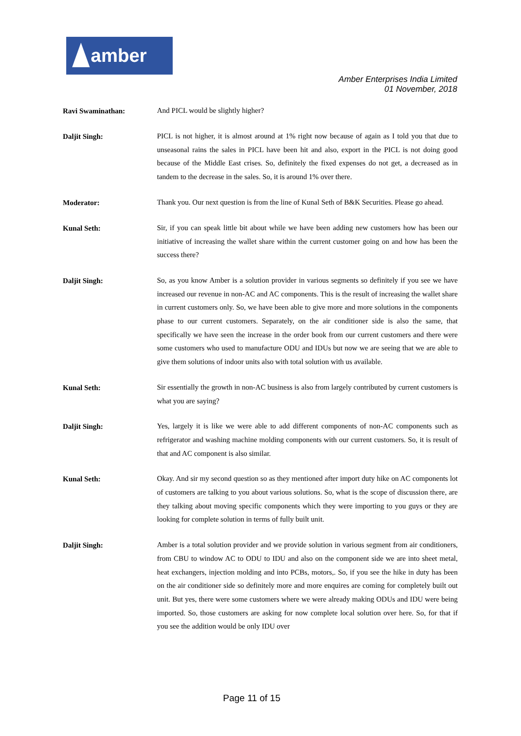amber
Amber Enterprises India Limited
01 November, 2018
Ravi Swaminathan:
And PICL would be slightly higher?
Daljit Singh:
PICL is not higher, it is almost around at 1% right now because of again as I told you that due to unseasonal rains the sales in PICL have been hit and also, export in the PICL is not doing good because of the Middle East crises. So, definitely the fixed expenses do not get, a decreased as in tandem to the decrease in the sales. So, it is around 1% over there.
Moderator:
Thank you. Our next question is from the line of Kunal Seth of B&K Securities. Please go ahead.
Kunal Seth:
Sir, if you can speak little bit about while we have been adding new customers how has been our initiative of increasing the wallet share within the current customer going on and how has been the success there?
Daljit Singh:
So, as you know Amber is a solution provider in various segments so definitely if you see we have increased our revenue in non-AC and AC components. This is the result of increasing the wallet share in current customers only. So, we have been able to give more and more solutions in the components phase to our current customers. Separately, on the air conditioner side is also the same, that specifically we have seen the increase in the order book from our current customers and there were some customers who used to manufacture ODU and IDUs but now we are seeing that we are able to give them solutions of indoor units also with total solution with us available.
Kunal Seth:
Sir essentially the growth in non-AC business is also from largely contributed by current customers is what you are saying?
Daljit Singh:
Yes, largely it is like we were able to add different components of non-AC components such as refrigerator and washing machine molding components with our current customers. So, it is result of that and AC component is also similar.
Kunal Seth:
Okay. And sir my second question so as they mentioned after import duty hike on AC components lot of customers are talking to you about various solutions. So, what is the scope of discussion there, are they talking about moving specific components which they were importing to you guys or they are looking for complete solution in terms of fully built unit.
Daljit Singh:
Amber is a total solution provider and we provide solution in various segment from air conditioners, from CBU to window AC to ODU to IDU and also on the component side we are into sheet metal, heat exchangers, injection molding and into PCBs, motors,. So, if you see the hike in duty has been on the air conditioner side so definitely more and more enquires are coming for completely built out unit. But yes, there were some customers where we were already making ODUs and IDU were being imported. So, those customers are asking for now complete local solution over here. So, for that if you see the addition would be only IDU over
Page 11 of 15